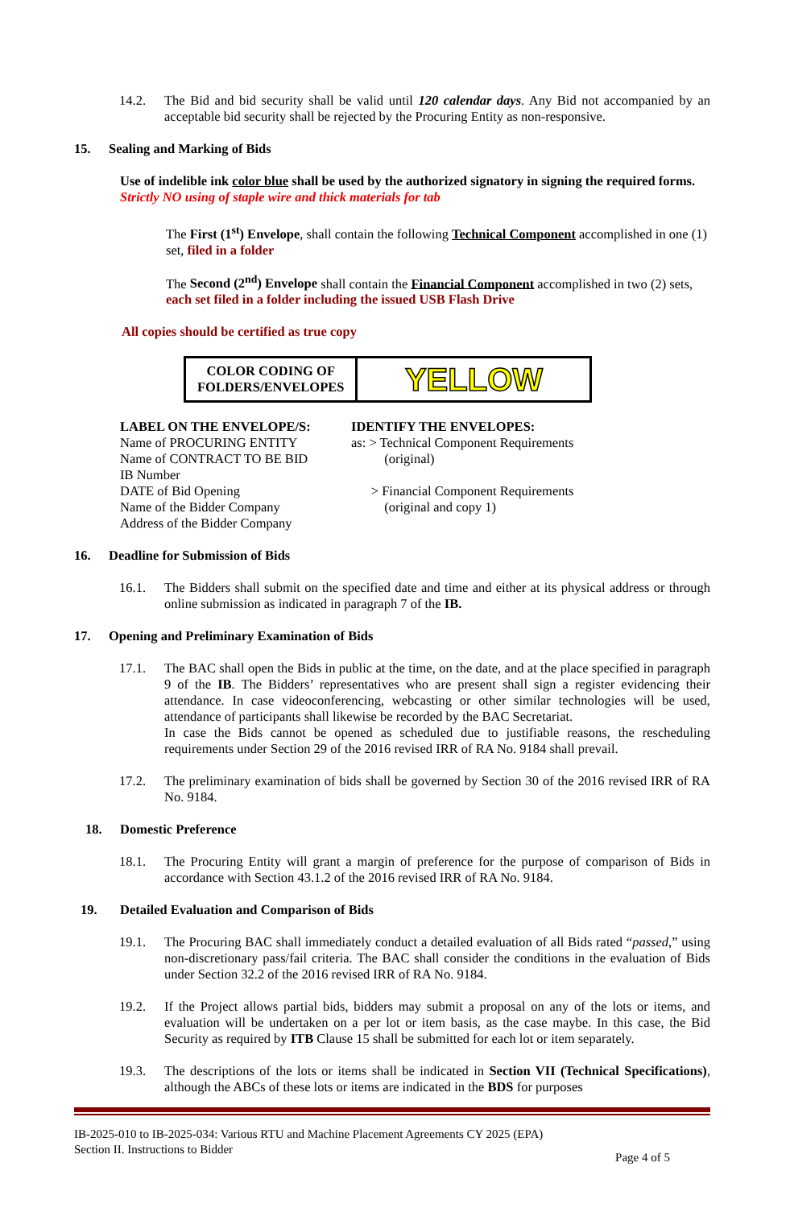14.2. The Bid and bid security shall be valid until 120 calendar days. Any Bid not accompanied by an acceptable bid security shall be rejected by the Procuring Entity as non-responsive.
15. Sealing and Marking of Bids
Use of indelible ink color blue shall be used by the authorized signatory in signing the required forms. Strictly NO using of staple wire and thick materials for tab
The First (1<sup>st</sup>) Envelope, shall contain the following Technical Component accomplished in one (1) set, filed in a folder
The Second (2<sup>nd</sup>) Envelope shall contain the Financial Component accomplished in two (2) sets, each set filed in a folder including the issued USB Flash Drive
All copies should be certified as true copy
| COLOR CODING OF FOLDERS/ENVELOPES | YELLOW |
LABEL ON THE ENVELOPE/S:
Name of PROCURING ENTITY
Name of CONTRACT TO BE BID
IB Number
DATE of Bid Opening
Name of the Bidder Company
Address of the Bidder Company
IDENTIFY THE ENVELOPES:
as: > Technical Component Requirements
(original)
> Financial Component Requirements
(original and copy 1)
16. Deadline for Submission of Bids
16.1. The Bidders shall submit on the specified date and time and either at its physical address or through online submission as indicated in paragraph 7 of the IB.
17. Opening and Preliminary Examination of Bids
17.1. The BAC shall open the Bids in public at the time, on the date, and at the place specified in paragraph 9 of the IB. The Bidders’ representatives who are present shall sign a register evidencing their attendance. In case videoconferencing, webcasting or other similar technologies will be used, attendance of participants shall likewise be recorded by the BAC Secretariat.
In case the Bids cannot be opened as scheduled due to justifiable reasons, the rescheduling requirements under Section 29 of the 2016 revised IRR of RA No. 9184 shall prevail.
17.2. The preliminary examination of bids shall be governed by Section 30 of the 2016 revised IRR of RA No. 9184.
18. Domestic Preference
18.1. The Procuring Entity will grant a margin of preference for the purpose of comparison of Bids in accordance with Section 43.1.2 of the 2016 revised IRR of RA No. 9184.
19. Detailed Evaluation and Comparison of Bids
19.1. The Procuring BAC shall immediately conduct a detailed evaluation of all Bids rated “passed,” using non-discretionary pass/fail criteria. The BAC shall consider the conditions in the evaluation of Bids under Section 32.2 of the 2016 revised IRR of RA No. 9184.
19.2. If the Project allows partial bids, bidders may submit a proposal on any of the lots or items, and evaluation will be undertaken on a per lot or item basis, as the case maybe. In this case, the Bid Security as required by ITB Clause 15 shall be submitted for each lot or item separately.
19.3. The descriptions of the lots or items shall be indicated in Section VII (Technical Specifications), although the ABCs of these lots or items are indicated in the BDS for purposes
IB-2025-010 to IB-2025-034: Various RTU and Machine Placement Agreements CY 2025 (EPA)
Section II. Instructions to Bidder Page 4 of 5